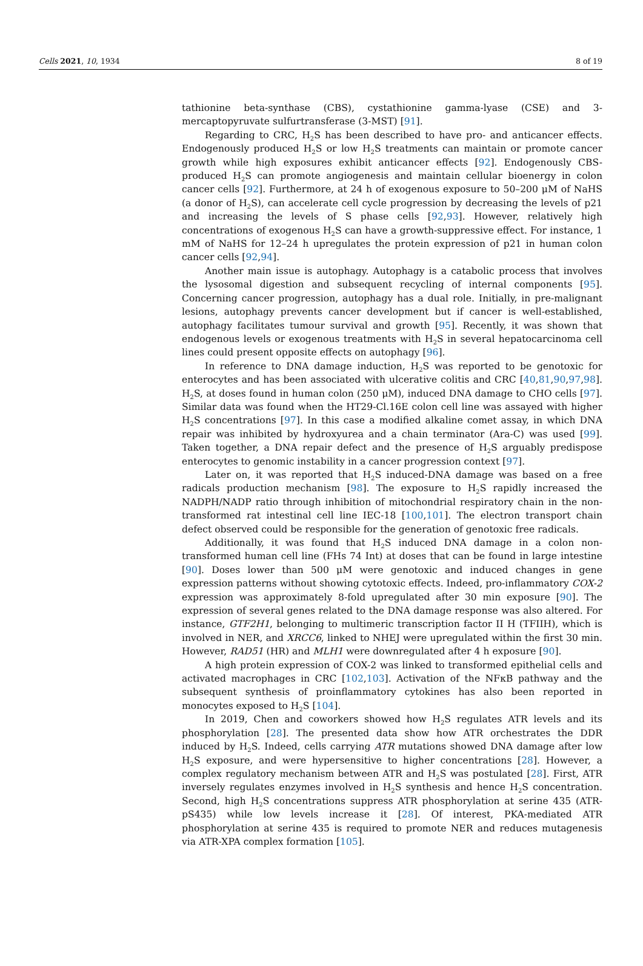Cells 2021, 10, 1934 8 of 19
tathionine beta-synthase (CBS), cystathionine gamma-lyase (CSE) and 3-mercaptopyruvate sulfurtransferase (3-MST) [91].
Regarding to CRC, H<sub>2</sub>S has been described to have pro- and anticancer effects. Endogenously produced H<sub>2</sub>S or low H<sub>2</sub>S treatments can maintain or promote cancer growth while high exposures exhibit anticancer effects [92]. Endogenously CBS-produced H<sub>2</sub>S can promote angiogenesis and maintain cellular bioenergy in colon cancer cells [92]. Furthermore, at 24 h of exogenous exposure to 50–200 μM of NaHS (a donor of H<sub>2</sub>S), can accelerate cell cycle progression by decreasing the levels of p21 and increasing the levels of S phase cells [92,93]. However, relatively high concentrations of exogenous H<sub>2</sub>S can have a growth-suppressive effect. For instance, 1 mM of NaHS for 12–24 h upregulates the protein expression of p21 in human colon cancer cells [92,94].
Another main issue is autophagy. Autophagy is a catabolic process that involves the lysosomal digestion and subsequent recycling of internal components [95]. Concerning cancer progression, autophagy has a dual role. Initially, in pre-malignant lesions, autophagy prevents cancer development but if cancer is well-established, autophagy facilitates tumour survival and growth [95]. Recently, it was shown that endogenous levels or exogenous treatments with H<sub>2</sub>S in several hepatocarcinoma cell lines could present opposite effects on autophagy [96].
In reference to DNA damage induction, H<sub>2</sub>S was reported to be genotoxic for enterocytes and has been associated with ulcerative colitis and CRC [40,81,90,97,98]. H<sub>2</sub>S, at doses found in human colon (250 μM), induced DNA damage to CHO cells [97]. Similar data was found when the HT29-Cl.16E colon cell line was assayed with higher H<sub>2</sub>S concentrations [97]. In this case a modified alkaline comet assay, in which DNA repair was inhibited by hydroxyurea and a chain terminator (Ara-C) was used [99]. Taken together, a DNA repair defect and the presence of H<sub>2</sub>S arguably predispose enterocytes to genomic instability in a cancer progression context [97].
Later on, it was reported that H<sub>2</sub>S induced-DNA damage was based on a free radicals production mechanism [98]. The exposure to H<sub>2</sub>S rapidly increased the NADPH/NADP ratio through inhibition of mitochondrial respiratory chain in the non-transformed rat intestinal cell line IEC-18 [100,101]. The electron transport chain defect observed could be responsible for the generation of genotoxic free radicals.
Additionally, it was found that H<sub>2</sub>S induced DNA damage in a colon non-transformed human cell line (FHs 74 Int) at doses that can be found in large intestine [90]. Doses lower than 500 μM were genotoxic and induced changes in gene expression patterns without showing cytotoxic effects. Indeed, pro-inflammatory COX-2 expression was approximately 8-fold upregulated after 30 min exposure [90]. The expression of several genes related to the DNA damage response was also altered. For instance, GTF2H1, belonging to multimeric transcription factor II H (TFIIH), which is involved in NER, and XRCC6, linked to NHEJ were upregulated within the first 30 min. However, RAD51 (HR) and MLH1 were downregulated after 4 h exposure [90].
A high protein expression of COX-2 was linked to transformed epithelial cells and activated macrophages in CRC [102,103]. Activation of the NFκB pathway and the subsequent synthesis of proinflammatory cytokines has also been reported in monocytes exposed to H<sub>2</sub>S [104].
In 2019, Chen and coworkers showed how H<sub>2</sub>S regulates ATR levels and its phosphorylation [28]. The presented data show how ATR orchestrates the DDR induced by H<sub>2</sub>S. Indeed, cells carrying ATR mutations showed DNA damage after low H<sub>2</sub>S exposure, and were hypersensitive to higher concentrations [28]. However, a complex regulatory mechanism between ATR and H<sub>2</sub>S was postulated [28]. First, ATR inversely regulates enzymes involved in H<sub>2</sub>S synthesis and hence H<sub>2</sub>S concentration. Second, high H<sub>2</sub>S concentrations suppress ATR phosphorylation at serine 435 (ATR-pS435) while low levels increase it [28]. Of interest, PKA-mediated ATR phosphorylation at serine 435 is required to promote NER and reduces mutagenesis via ATR-XPA complex formation [105].